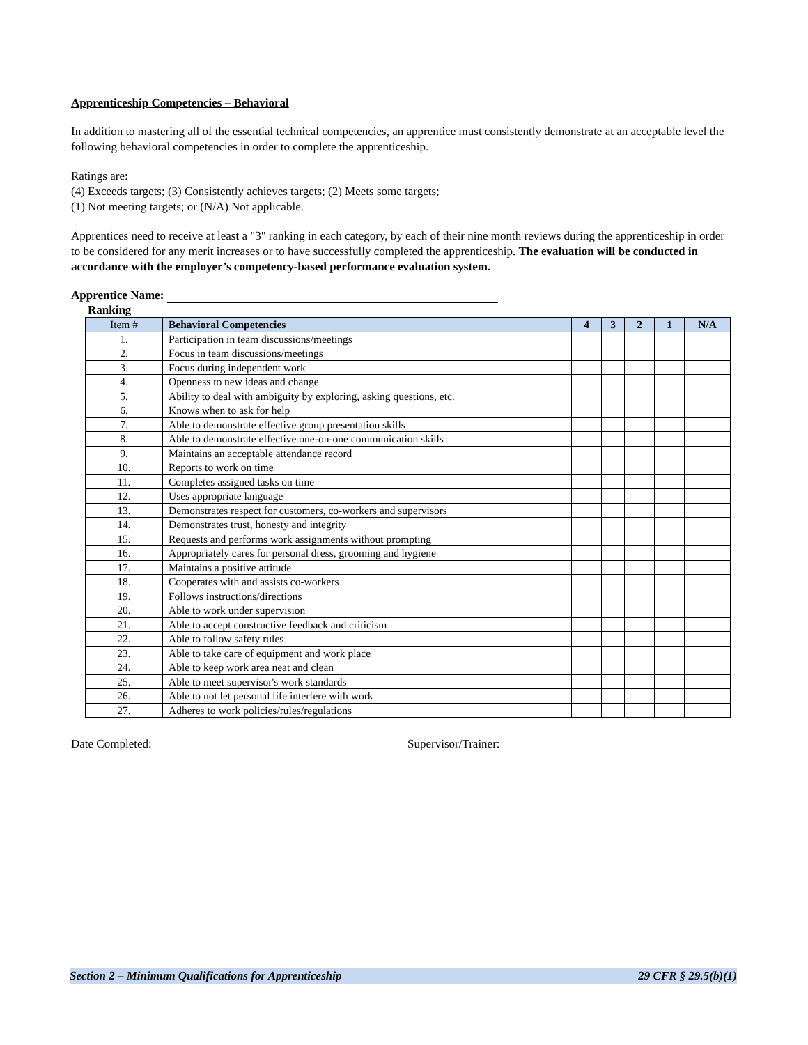Apprenticeship Competencies – Behavioral
In addition to mastering all of the essential technical competencies, an apprentice must consistently demonstrate at an acceptable level the following behavioral competencies in order to complete the apprenticeship.
Ratings are:
(4) Exceeds targets; (3) Consistently achieves targets; (2) Meets some targets;
(1) Not meeting targets; or (N/A) Not applicable.
Apprentices need to receive at least a "3" ranking in each category, by each of their nine month reviews during the apprenticeship in order to be considered for any merit increases or to have successfully completed the apprenticeship. The evaluation will be conducted in accordance with the employer’s competency-based performance evaluation system.
Apprentice Name:
Ranking
| Item # | Behavioral Competencies | 4 | 3 | 2 | 1 | N/A |
| --- | --- | --- | --- | --- | --- | --- |
| 1. | Participation in team discussions/meetings | | | | | |
| 2. | Focus in team discussions/meetings | | | | | |
| 3. | Focus during independent work | | | | | |
| 4. | Openness to new ideas and change | | | | | |
| 5. | Ability to deal with ambiguity by exploring, asking questions, etc. | | | | | |
| 6. | Knows when to ask for help | | | | | |
| 7. | Able to demonstrate effective group presentation skills | | | | | |
| 8. | Able to demonstrate effective one-on-one communication skills | | | | | |
| 9. | Maintains an acceptable attendance record | | | | | |
| 10. | Reports to work on time | | | | | |
| 11. | Completes assigned tasks on time | | | | | |
| 12. | Uses appropriate language | | | | | |
| 13. | Demonstrates respect for customers, co-workers and supervisors | | | | | |
| 14. | Demonstrates trust, honesty and integrity | | | | | |
| 15. | Requests and performs work assignments without prompting | | | | | |
| 16. | Appropriately cares for personal dress, grooming and hygiene | | | | | |
| 17. | Maintains a positive attitude | | | | | |
| 18. | Cooperates with and assists co-workers | | | | | |
| 19. | Follows instructions/directions | | | | | |
| 20. | Able to work under supervision | | | | | |
| 21. | Able to accept constructive feedback and criticism | | | | | |
| 22. | Able to follow safety rules | | | | | |
| 23. | Able to take care of equipment and work place | | | | | |
| 24. | Able to keep work area neat and clean | | | | | |
| 25. | Able to meet supervisor's work standards | | | | | |
| 26. | Able to not let personal life interfere with work | | | | | |
| 27. | Adheres to work policies/rules/regulations | | | | | |
Date Completed: Supervisor/Trainer:
Section 2 – Minimum Qualifications for Apprenticeship 29 CFR § 29.5(b)(1)